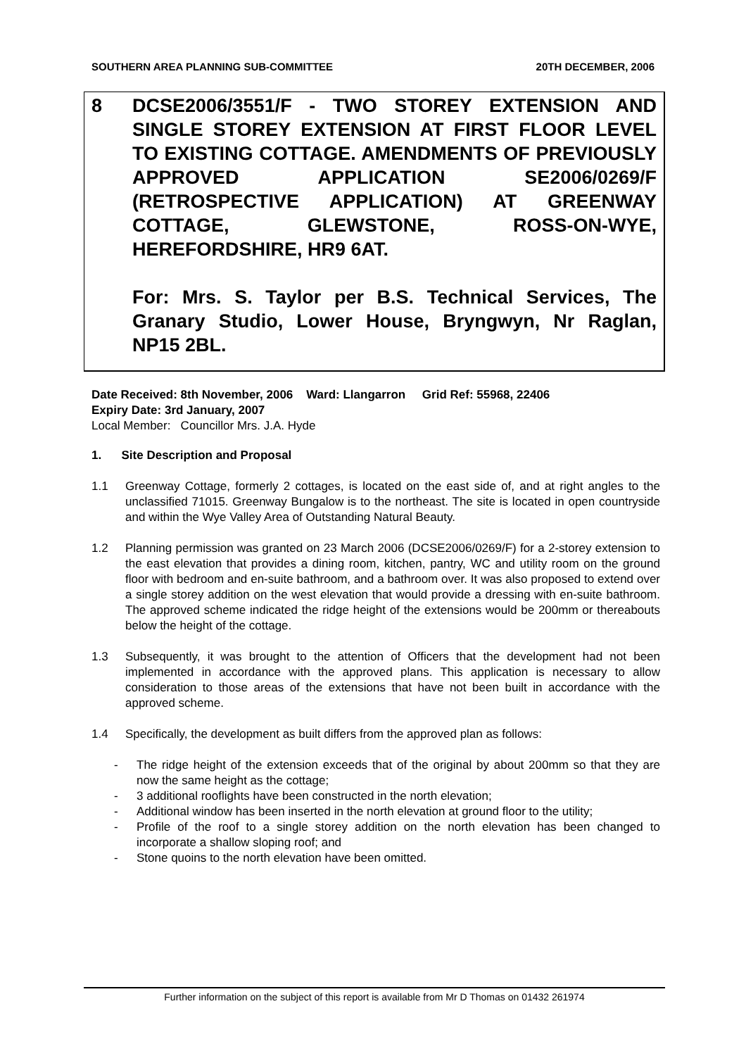SOUTHERN AREA PLANNING SUB-COMMITTEE 20TH DECEMBER, 2006
8 DCSE2006/3551/F - TWO STOREY EXTENSION AND SINGLE STOREY EXTENSION AT FIRST FLOOR LEVEL TO EXISTING COTTAGE. AMENDMENTS OF PREVIOUSLY APPROVED APPLICATION SE2006/0269/F (RETROSPECTIVE APPLICATION) AT GREENWAY COTTAGE, GLEWSTONE, ROSS-ON-WYE, HEREFORDSHIRE, HR9 6AT.
For: Mrs. S. Taylor per B.S. Technical Services, The Granary Studio, Lower House, Bryngwyn, Nr Raglan, NP15 2BL.
Date Received: 8th November, 2006 Ward: Llangarron Grid Ref: 55968, 22406
Expiry Date: 3rd January, 2007
Local Member: Councillor Mrs. J.A. Hyde
1. Site Description and Proposal
1.1 Greenway Cottage, formerly 2 cottages, is located on the east side of, and at right angles to the unclassified 71015. Greenway Bungalow is to the northeast. The site is located in open countryside and within the Wye Valley Area of Outstanding Natural Beauty.
1.2 Planning permission was granted on 23 March 2006 (DCSE2006/0269/F) for a 2-storey extension to the east elevation that provides a dining room, kitchen, pantry, WC and utility room on the ground floor with bedroom and en-suite bathroom, and a bathroom over. It was also proposed to extend over a single storey addition on the west elevation that would provide a dressing with en-suite bathroom. The approved scheme indicated the ridge height of the extensions would be 200mm or thereabouts below the height of the cottage.
1.3 Subsequently, it was brought to the attention of Officers that the development had not been implemented in accordance with the approved plans. This application is necessary to allow consideration to those areas of the extensions that have not been built in accordance with the approved scheme.
1.4 Specifically, the development as built differs from the approved plan as follows:
- The ridge height of the extension exceeds that of the original by about 200mm so that they are now the same height as the cottage;
- 3 additional rooflights have been constructed in the north elevation;
- Additional window has been inserted in the north elevation at ground floor to the utility;
- Profile of the roof to a single storey addition on the north elevation has been changed to incorporate a shallow sloping roof; and
- Stone quoins to the north elevation have been omitted.
Further information on the subject of this report is available from Mr D Thomas on 01432 261974